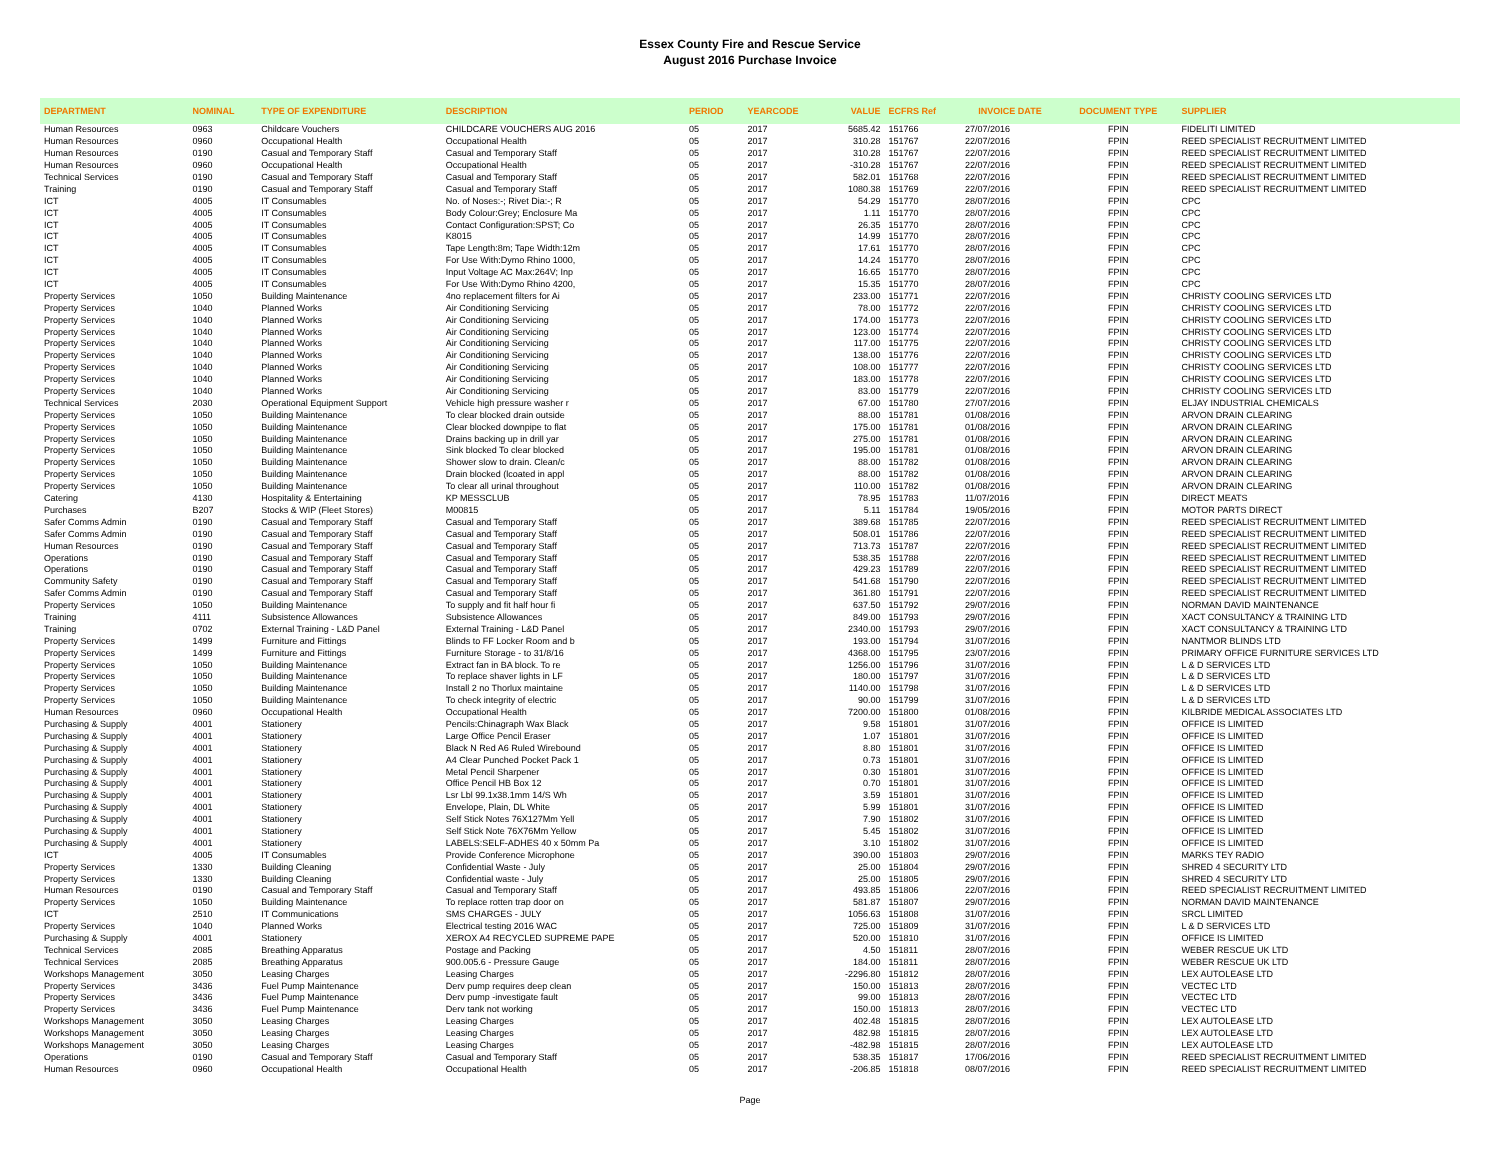Essex County Fire and Rescue Service
August 2016 Purchase Invoice
| DEPARTMENT | NOMINAL | TYPE OF EXPENDITURE | DESCRIPTION | PERIOD | YEARCODE | VALUE | ECFRS Ref | INVOICE DATE | DOCUMENT TYPE | SUPPLIER |
| --- | --- | --- | --- | --- | --- | --- | --- | --- | --- | --- |
| Human Resources | 0963 | Childcare Vouchers | CHILDCARE VOUCHERS AUG 2016 | 05 | 2017 | 5685.42 | 151766 | 27/07/2016 | FPIN | FIDELITI LIMITED |
| Human Resources | 0960 | Occupational Health | Occupational Health | 05 | 2017 | 310.28 | 151767 | 22/07/2016 | FPIN | REED SPECIALIST RECRUITMENT LIMITED |
| Human Resources | 0190 | Casual and Temporary Staff | Casual and Temporary Staff | 05 | 2017 | 310.28 | 151767 | 22/07/2016 | FPIN | REED SPECIALIST RECRUITMENT LIMITED |
| Human Resources | 0960 | Occupational Health | Occupational Health | 05 | 2017 | -310.28 | 151767 | 22/07/2016 | FPIN | REED SPECIALIST RECRUITMENT LIMITED |
| Technical Services | 0190 | Casual and Temporary Staff | Casual and Temporary Staff | 05 | 2017 | 582.01 | 151768 | 22/07/2016 | FPIN | REED SPECIALIST RECRUITMENT LIMITED |
| Training | 0190 | Casual and Temporary Staff | Casual and Temporary Staff | 05 | 2017 | 1080.38 | 151769 | 22/07/2016 | FPIN | REED SPECIALIST RECRUITMENT LIMITED |
| ICT | 4005 | IT Consumables | No. of Noses:-; Rivet Dia:-; R | 05 | 2017 | 54.29 | 151770 | 28/07/2016 | FPIN | CPC |
| ICT | 4005 | IT Consumables | Body Colour:Grey; Enclosure Ma | 05 | 2017 | 1.11 | 151770 | 28/07/2016 | FPIN | CPC |
| ICT | 4005 | IT Consumables | Contact Configuration:SPST; Co | 05 | 2017 | 26.35 | 151770 | 28/07/2016 | FPIN | CPC |
| ICT | 4005 | IT Consumables | K8015 | 05 | 2017 | 14.99 | 151770 | 28/07/2016 | FPIN | CPC |
| ICT | 4005 | IT Consumables | Tape Length:8m; Tape Width:12m | 05 | 2017 | 17.61 | 151770 | 28/07/2016 | FPIN | CPC |
| ICT | 4005 | IT Consumables | For Use With:Dymo Rhino 1000, | 05 | 2017 | 14.24 | 151770 | 28/07/2016 | FPIN | CPC |
| ICT | 4005 | IT Consumables | Input Voltage AC Max:264V; Inp | 05 | 2017 | 16.65 | 151770 | 28/07/2016 | FPIN | CPC |
| ICT | 4005 | IT Consumables | For Use With:Dymo Rhino 4200, | 05 | 2017 | 15.35 | 151770 | 28/07/2016 | FPIN | CPC |
| Property Services | 1050 | Building Maintenance | 4no replacement filters for Ai | 05 | 2017 | 233.00 | 151771 | 22/07/2016 | FPIN | CHRISTY COOLING SERVICES LTD |
| Property Services | 1040 | Planned Works | Air Conditioning Servicing | 05 | 2017 | 78.00 | 151772 | 22/07/2016 | FPIN | CHRISTY COOLING SERVICES LTD |
| Property Services | 1040 | Planned Works | Air Conditioning Servicing | 05 | 2017 | 174.00 | 151773 | 22/07/2016 | FPIN | CHRISTY COOLING SERVICES LTD |
| Property Services | 1040 | Planned Works | Air Conditioning Servicing | 05 | 2017 | 123.00 | 151774 | 22/07/2016 | FPIN | CHRISTY COOLING SERVICES LTD |
| Property Services | 1040 | Planned Works | Air Conditioning Servicing | 05 | 2017 | 117.00 | 151775 | 22/07/2016 | FPIN | CHRISTY COOLING SERVICES LTD |
| Property Services | 1040 | Planned Works | Air Conditioning Servicing | 05 | 2017 | 138.00 | 151776 | 22/07/2016 | FPIN | CHRISTY COOLING SERVICES LTD |
| Property Services | 1040 | Planned Works | Air Conditioning Servicing | 05 | 2017 | 108.00 | 151777 | 22/07/2016 | FPIN | CHRISTY COOLING SERVICES LTD |
| Property Services | 1040 | Planned Works | Air Conditioning Servicing | 05 | 2017 | 183.00 | 151778 | 22/07/2016 | FPIN | CHRISTY COOLING SERVICES LTD |
| Property Services | 1040 | Planned Works | Air Conditioning Servicing | 05 | 2017 | 83.00 | 151779 | 22/07/2016 | FPIN | CHRISTY COOLING SERVICES LTD |
| Technical Services | 2030 | Operational Equipment Support | Vehicle high pressure washer r | 05 | 2017 | 67.00 | 151780 | 27/07/2016 | FPIN | ELJAY INDUSTRIAL CHEMICALS |
| Property Services | 1050 | Building Maintenance | To clear blocked drain outside | 05 | 2017 | 88.00 | 151781 | 01/08/2016 | FPIN | ARVON DRAIN CLEARING |
| Property Services | 1050 | Building Maintenance | Clear blocked downpipe to flat | 05 | 2017 | 175.00 | 151781 | 01/08/2016 | FPIN | ARVON DRAIN CLEARING |
| Property Services | 1050 | Building Maintenance | Drains backing up in drill yar | 05 | 2017 | 275.00 | 151781 | 01/08/2016 | FPIN | ARVON DRAIN CLEARING |
| Property Services | 1050 | Building Maintenance | Sink blocked To clear blocked | 05 | 2017 | 195.00 | 151781 | 01/08/2016 | FPIN | ARVON DRAIN CLEARING |
| Property Services | 1050 | Building Maintenance | Shower slow to drain. Clean/c | 05 | 2017 | 88.00 | 151782 | 01/08/2016 | FPIN | ARVON DRAIN CLEARING |
| Property Services | 1050 | Building Maintenance | Drain blocked (lcoated in appl | 05 | 2017 | 88.00 | 151782 | 01/08/2016 | FPIN | ARVON DRAIN CLEARING |
| Property Services | 1050 | Building Maintenance | To clear all urinal throughout | 05 | 2017 | 110.00 | 151782 | 01/08/2016 | FPIN | ARVON DRAIN CLEARING |
| Catering | 4130 | Hospitality & Entertaining | KP MESSCLUB | 05 | 2017 | 78.95 | 151783 | 11/07/2016 | FPIN | DIRECT MEATS |
| Purchases | B207 | Stocks & WIP (Fleet Stores) | M00815 | 05 | 2017 | 5.11 | 151784 | 19/05/2016 | FPIN | MOTOR PARTS DIRECT |
| Safer Comms Admin | 0190 | Casual and Temporary Staff | Casual and Temporary Staff | 05 | 2017 | 389.68 | 151785 | 22/07/2016 | FPIN | REED SPECIALIST RECRUITMENT LIMITED |
| Safer Comms Admin | 0190 | Casual and Temporary Staff | Casual and Temporary Staff | 05 | 2017 | 508.01 | 151786 | 22/07/2016 | FPIN | REED SPECIALIST RECRUITMENT LIMITED |
| Human Resources | 0190 | Casual and Temporary Staff | Casual and Temporary Staff | 05 | 2017 | 713.73 | 151787 | 22/07/2016 | FPIN | REED SPECIALIST RECRUITMENT LIMITED |
| Operations | 0190 | Casual and Temporary Staff | Casual and Temporary Staff | 05 | 2017 | 538.35 | 151788 | 22/07/2016 | FPIN | REED SPECIALIST RECRUITMENT LIMITED |
| Operations | 0190 | Casual and Temporary Staff | Casual and Temporary Staff | 05 | 2017 | 429.23 | 151789 | 22/07/2016 | FPIN | REED SPECIALIST RECRUITMENT LIMITED |
| Community Safety | 0190 | Casual and Temporary Staff | Casual and Temporary Staff | 05 | 2017 | 541.68 | 151790 | 22/07/2016 | FPIN | REED SPECIALIST RECRUITMENT LIMITED |
| Safer Comms Admin | 0190 | Casual and Temporary Staff | Casual and Temporary Staff | 05 | 2017 | 361.80 | 151791 | 22/07/2016 | FPIN | REED SPECIALIST RECRUITMENT LIMITED |
| Property Services | 1050 | Building Maintenance | To supply and fit half hour fi | 05 | 2017 | 637.50 | 151792 | 29/07/2016 | FPIN | NORMAN DAVID MAINTENANCE |
| Training | 4111 | Subsistence Allowances | Subsistence Allowances | 05 | 2017 | 849.00 | 151793 | 29/07/2016 | FPIN | XACT CONSULTANCY & TRAINING LTD |
| Training | 0702 | External Training - L&D Panel | External Training - L&D Panel | 05 | 2017 | 2340.00 | 151793 | 29/07/2016 | FPIN | XACT CONSULTANCY & TRAINING LTD |
| Property Services | 1499 | Furniture and Fittings | Blinds to FF Locker Room and b | 05 | 2017 | 193.00 | 151794 | 31/07/2016 | FPIN | NANTMOR BLINDS LTD |
| Property Services | 1499 | Furniture and Fittings | Furniture Storage - to 31/8/16 | 05 | 2017 | 4368.00 | 151795 | 23/07/2016 | FPIN | PRIMARY OFFICE FURNITURE SERVICES LTD |
| Property Services | 1050 | Building Maintenance | Extract fan in BA block. To re | 05 | 2017 | 1256.00 | 151796 | 31/07/2016 | FPIN | L & D SERVICES LTD |
| Property Services | 1050 | Building Maintenance | To replace shaver lights in LF | 05 | 2017 | 180.00 | 151797 | 31/07/2016 | FPIN | L & D SERVICES LTD |
| Property Services | 1050 | Building Maintenance | Install 2 no Thorlux maintaine | 05 | 2017 | 1140.00 | 151798 | 31/07/2016 | FPIN | L & D SERVICES LTD |
| Property Services | 1050 | Building Maintenance | To check integrity of electric | 05 | 2017 | 90.00 | 151799 | 31/07/2016 | FPIN | L & D SERVICES LTD |
| Human Resources | 0960 | Occupational Health | Occupational Health | 05 | 2017 | 7200.00 | 151800 | 01/08/2016 | FPIN | KILBRIDE MEDICAL ASSOCIATES LTD |
| Purchasing & Supply | 4001 | Stationery | Pencils:Chinagraph Wax Black | 05 | 2017 | 9.58 | 151801 | 31/07/2016 | FPIN | OFFICE IS LIMITED |
| Purchasing & Supply | 4001 | Stationery | Large Office Pencil Eraser | 05 | 2017 | 1.07 | 151801 | 31/07/2016 | FPIN | OFFICE IS LIMITED |
| Purchasing & Supply | 4001 | Stationery | Black N Red A6 Ruled Wirebound | 05 | 2017 | 8.80 | 151801 | 31/07/2016 | FPIN | OFFICE IS LIMITED |
| Purchasing & Supply | 4001 | Stationery | A4 Clear Punched Pocket Pack 1 | 05 | 2017 | 0.73 | 151801 | 31/07/2016 | FPIN | OFFICE IS LIMITED |
| Purchasing & Supply | 4001 | Stationery | Metal Pencil Sharpener | 05 | 2017 | 0.30 | 151801 | 31/07/2016 | FPIN | OFFICE IS LIMITED |
| Purchasing & Supply | 4001 | Stationery | Office Pencil HB Box 12 | 05 | 2017 | 0.70 | 151801 | 31/07/2016 | FPIN | OFFICE IS LIMITED |
| Purchasing & Supply | 4001 | Stationery | Lsr Lbl 99.1x38.1mm 14/S Wh | 05 | 2017 | 3.59 | 151801 | 31/07/2016 | FPIN | OFFICE IS LIMITED |
| Purchasing & Supply | 4001 | Stationery | Envelope, Plain, DL White | 05 | 2017 | 5.99 | 151801 | 31/07/2016 | FPIN | OFFICE IS LIMITED |
| Purchasing & Supply | 4001 | Stationery | Self Stick Notes 76X127Mm Yell | 05 | 2017 | 7.90 | 151802 | 31/07/2016 | FPIN | OFFICE IS LIMITED |
| Purchasing & Supply | 4001 | Stationery | Self Stick Note 76X76Mm Yellow | 05 | 2017 | 5.45 | 151802 | 31/07/2016 | FPIN | OFFICE IS LIMITED |
| Purchasing & Supply | 4001 | Stationery | LABELS:SELF-ADHES 40 x 50mm Pa | 05 | 2017 | 3.10 | 151802 | 31/07/2016 | FPIN | OFFICE IS LIMITED |
| ICT | 4005 | IT Consumables | Provide Conference Microphone | 05 | 2017 | 390.00 | 151803 | 29/07/2016 | FPIN | MARKS TEY RADIO |
| Property Services | 1330 | Building Cleaning | Confidential Waste - July | 05 | 2017 | 25.00 | 151804 | 29/07/2016 | FPIN | SHRED 4 SECURITY LTD |
| Property Services | 1330 | Building Cleaning | Confidential waste - July | 05 | 2017 | 25.00 | 151805 | 29/07/2016 | FPIN | SHRED 4 SECURITY LTD |
| Human Resources | 0190 | Casual and Temporary Staff | Casual and Temporary Staff | 05 | 2017 | 493.85 | 151806 | 22/07/2016 | FPIN | REED SPECIALIST RECRUITMENT LIMITED |
| Property Services | 1050 | Building Maintenance | To replace rotten trap door on | 05 | 2017 | 581.87 | 151807 | 29/07/2016 | FPIN | NORMAN DAVID MAINTENANCE |
| ICT | 2510 | IT Communications | SMS CHARGES - JULY | 05 | 2017 | 1056.63 | 151808 | 31/07/2016 | FPIN | SRCL LIMITED |
| Property Services | 1040 | Planned Works | Electrical testing 2016 WAC | 05 | 2017 | 725.00 | 151809 | 31/07/2016 | FPIN | L & D SERVICES LTD |
| Purchasing & Supply | 4001 | Stationery | XEROX A4 RECYCLED SUPREME PAPE | 05 | 2017 | 520.00 | 151810 | 31/07/2016 | FPIN | OFFICE IS LIMITED |
| Technical Services | 2085 | Breathing Apparatus | Postage and Packing | 05 | 2017 | 4.50 | 151811 | 28/07/2016 | FPIN | WEBER RESCUE UK LTD |
| Technical Services | 2085 | Breathing Apparatus | 900.005.6 - Pressure Gauge | 05 | 2017 | 184.00 | 151811 | 28/07/2016 | FPIN | WEBER RESCUE UK LTD |
| Workshops Management | 3050 | Leasing Charges | Leasing Charges | 05 | 2017 | -2296.80 | 151812 | 28/07/2016 | FPIN | LEX AUTOLEASE LTD |
| Property Services | 3436 | Fuel Pump Maintenance | Derv pump requires deep clean | 05 | 2017 | 150.00 | 151813 | 28/07/2016 | FPIN | VECTEC LTD |
| Property Services | 3436 | Fuel Pump Maintenance | Derv pump -investigate fault | 05 | 2017 | 99.00 | 151813 | 28/07/2016 | FPIN | VECTEC LTD |
| Property Services | 3436 | Fuel Pump Maintenance | Derv tank not working | 05 | 2017 | 150.00 | 151813 | 28/07/2016 | FPIN | VECTEC LTD |
| Workshops Management | 3050 | Leasing Charges | Leasing Charges | 05 | 2017 | 402.48 | 151815 | 28/07/2016 | FPIN | LEX AUTOLEASE LTD |
| Workshops Management | 3050 | Leasing Charges | Leasing Charges | 05 | 2017 | 482.98 | 151815 | 28/07/2016 | FPIN | LEX AUTOLEASE LTD |
| Workshops Management | 3050 | Leasing Charges | Leasing Charges | 05 | 2017 | -482.98 | 151815 | 28/07/2016 | FPIN | LEX AUTOLEASE LTD |
| Operations | 0190 | Casual and Temporary Staff | Casual and Temporary Staff | 05 | 2017 | 538.35 | 151817 | 17/06/2016 | FPIN | REED SPECIALIST RECRUITMENT LIMITED |
| Human Resources | 0960 | Occupational Health | Occupational Health | 05 | 2017 | -206.85 | 151818 | 08/07/2016 | FPIN | REED SPECIALIST RECRUITMENT LIMITED |
Page